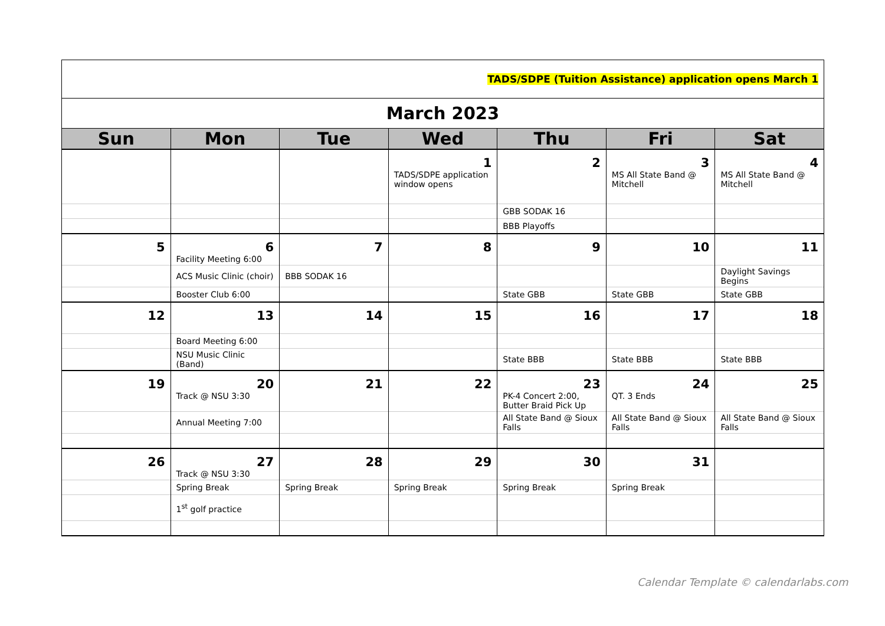| TADS/SDPE (Tuition Assistance) application opens March 1 | | | | | | |
| March 2023 | | | | | | |
| Sun | Mon | Tue | Wed | Thu | Fri | Sat |
| | | | 1 TADS/SDPE application window opens | 2 | 3 MS All State Band @ Mitchell | 4 MS All State Band @ Mitchell |
| | | | | GBB SODAK 16 | | |
| | | | | BBB Playoffs | | |
| 5 | 6 Facility Meeting 6:00 | 7 | 8 | 9 | 10 | 11 |
| | ACS Music Clinic (choir) | BBB SODAK 16 | | | | Daylight Savings Begins |
| | Booster Club 6:00 | | | State GBB | State GBB | State GBB |
| 12 | 13 | 14 | 15 | 16 | 17 | 18 |
| | Board Meeting 6:00 | | | | | |
| | NSU Music Clinic (Band) | | | State BBB | State BBB | State BBB |
| 19 | 20 Track @ NSU 3:30 | 21 | 22 | 23 PK-4 Concert 2:00, Butter Braid Pick Up | 24 QT. 3 Ends | 25 |
| | Annual Meeting 7:00 | | | All State Band @ Sioux Falls | All State Band @ Sioux Falls | All State Band @ Sioux Falls |
| 26 | 27 Track @ NSU 3:30 | 28 | 29 | 30 | 31 | |
| | Spring Break | Spring Break | Spring Break | Spring Break | Spring Break | |
| | 1<sup>st</sup> golf practice | | | | | |
Calendar Template © calendarlabs.com